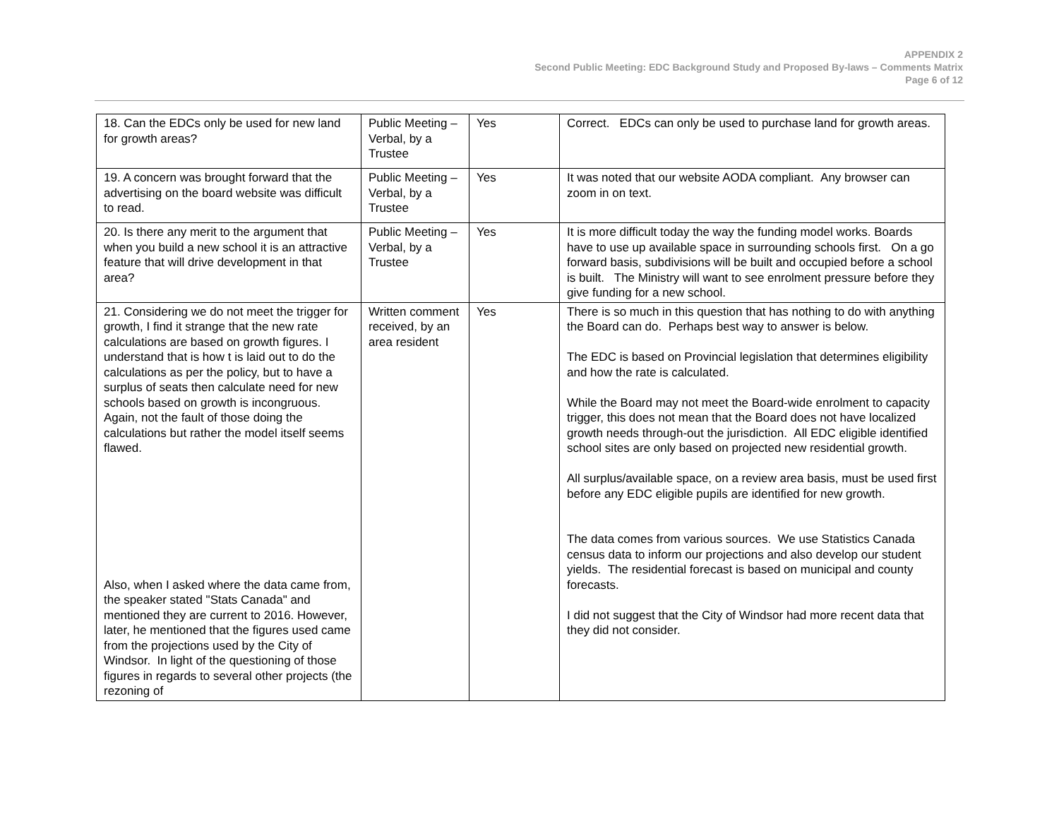APPENDIX 2
Second Public Meeting: EDC Background Study and Proposed By-laws – Comments Matrix
Page 6 of 12
| 18. Can the EDCs only be used for new land for growth areas? | Public Meeting – Verbal, by a Trustee | Yes | Correct. EDCs can only be used to purchase land for growth areas. |
| 19. A concern was brought forward that the advertising on the board website was difficult to read. | Public Meeting – Verbal, by a Trustee | Yes | It was noted that our website AODA compliant. Any browser can zoom in on text. |
| 20. Is there any merit to the argument that when you build a new school it is an attractive feature that will drive development in that area? | Public Meeting – Verbal, by a Trustee | Yes | It is more difficult today the way the funding model works. Boards have to use up available space in surrounding schools first. On a go forward basis, subdivisions will be built and occupied before a school is built. The Ministry will want to see enrolment pressure before they give funding for a new school. |
| 21. Considering we do not meet the trigger for growth, I find it strange that the new rate calculations are based on growth figures. I understand that is how t is laid out to do the calculations as per the policy, but to have a surplus of seats then calculate need for new schools based on growth is incongruous. Again, not the fault of those doing the calculations but rather the model itself seems flawed. Also, when I asked where the data came from, the speaker stated "Stats Canada" and mentioned they are current to 2016. However, later, he mentioned that the figures used came from the projections used by the City of Windsor. In light of the questioning of those figures in regards to several other projects (the rezoning of | Written comment received, by an area resident | Yes | There is so much in this question that has nothing to do with anything the Board can do. Perhaps best way to answer is below. The EDC is based on Provincial legislation that determines eligibility and how the rate is calculated. While the Board may not meet the Board-wide enrolment to capacity trigger, this does not mean that the Board does not have localized growth needs through-out the jurisdiction. All EDC eligible identified school sites are only based on projected new residential growth. All surplus/available space, on a review area basis, must be used first before any EDC eligible pupils are identified for new growth. The data comes from various sources. We use Statistics Canada census data to inform our projections and also develop our student yields. The residential forecast is based on municipal and county forecasts. I did not suggest that the City of Windsor had more recent data that they did not consider. |